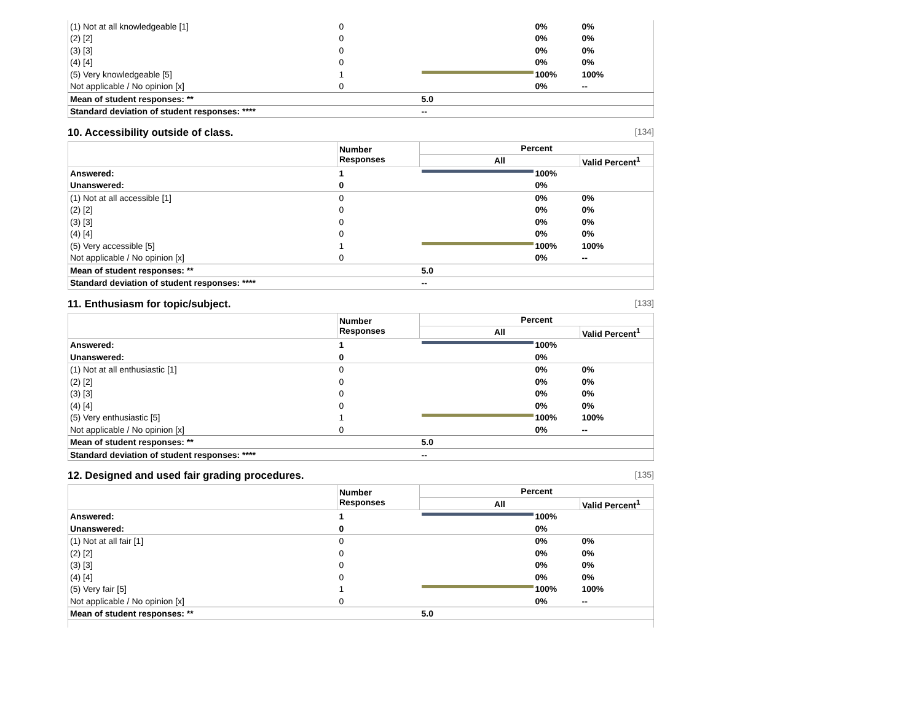| (1) Not at all knowledgeable [1] | 0 | | 0% | 0% |
| (2) [2] | 0 | | 0% | 0% |
| (3) [3] | 0 | | 0% | 0% |
| (4) [4] | 0 | | 0% | 0% |
| (5) Very knowledgeable [5] | 1 | | 100% | 100% |
| Not applicable / No opinion [x] | 0 | | 0% | -- |
| Mean of student responses: ** | | 5.0 | | |
| Standard deviation of student responses: **** | | -- | | |
10. Accessibility outside of class. [134]
| | Number Responses | Percent | | |
| --- | --- | --- | --- | --- |
| | | All | | Valid Percent<sup>1</sup> |
| Answered: | 1 | | 100% | |
| Unanswered: | 0 | | 0% | |
| (1) Not at all accessible [1] | 0 | | 0% | 0% |
| (2) [2] | 0 | | 0% | 0% |
| (3) [3] | 0 | | 0% | 0% |
| (4) [4] | 0 | | 0% | 0% |
| (5) Very accessible [5] | 1 | | 100% | 100% |
| Not applicable / No opinion [x] | 0 | | 0% | -- |
| Mean of student responses: ** | | 5.0 | | |
| Standard deviation of student responses: **** | | -- | | |
11. Enthusiasm for topic/subject. [133]
| | Number Responses | Percent | | |
| --- | --- | --- | --- | --- |
| | | All | | Valid Percent<sup>1</sup> |
| Answered: | 1 | | 100% | |
| Unanswered: | 0 | | 0% | |
| (1) Not at all enthusiastic [1] | 0 | | 0% | 0% |
| (2) [2] | 0 | | 0% | 0% |
| (3) [3] | 0 | | 0% | 0% |
| (4) [4] | 0 | | 0% | 0% |
| (5) Very enthusiastic [5] | 1 | | 100% | 100% |
| Not applicable / No opinion [x] | 0 | | 0% | -- |
| Mean of student responses: ** | | 5.0 | | |
| Standard deviation of student responses: **** | | -- | | |
12. Designed and used fair grading procedures. [135]
| | Number Responses | Percent | | |
| --- | --- | --- | --- | --- |
| | | All | | Valid Percent<sup>1</sup> |
| Answered: | 1 | | 100% | |
| Unanswered: | 0 | | 0% | |
| (1) Not at all fair [1] | 0 | | 0% | 0% |
| (2) [2] | 0 | | 0% | 0% |
| (3) [3] | 0 | | 0% | 0% |
| (4) [4] | 0 | | 0% | 0% |
| (5) Very fair [5] | 1 | | 100% | 100% |
| Not applicable / No opinion [x] | 0 | | 0% | -- |
| Mean of student responses: ** | | 5.0 | | |